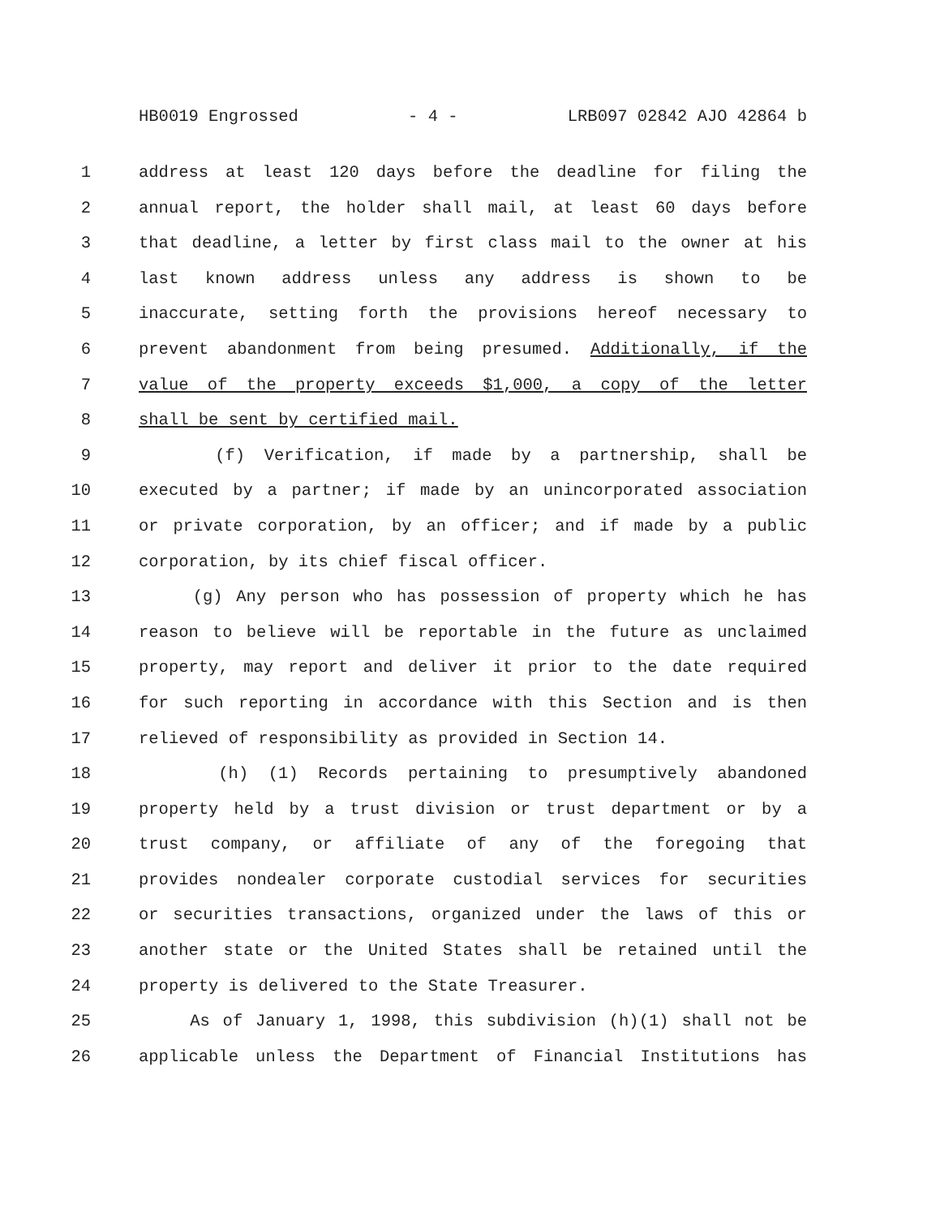HB0019 Engrossed - 4 - LRB097 02842 AJO 42864 b
1 address at least 120 days before the deadline for filing the
2 annual report, the holder shall mail, at least 60 days before
3 that deadline, a letter by first class mail to the owner at his
4 last known address unless any address is shown to be
5 inaccurate, setting forth the provisions hereof necessary to
6 prevent abandonment from being presumed. Additionally, if the
7 value of the property exceeds $1,000, a copy of the letter
8 shall be sent by certified mail.
9 (f) Verification, if made by a partnership, shall be
10 executed by a partner; if made by an unincorporated association
11 or private corporation, by an officer; and if made by a public
12 corporation, by its chief fiscal officer.
13 (g) Any person who has possession of property which he has
14 reason to believe will be reportable in the future as unclaimed
15 property, may report and deliver it prior to the date required
16 for such reporting in accordance with this Section and is then
17 relieved of responsibility as provided in Section 14.
18 (h) (1) Records pertaining to presumptively abandoned
19 property held by a trust division or trust department or by a
20 trust company, or affiliate of any of the foregoing that
21 provides nondealer corporate custodial services for securities
22 or securities transactions, organized under the laws of this or
23 another state or the United States shall be retained until the
24 property is delivered to the State Treasurer.
25 As of January 1, 1998, this subdivision (h)(1) shall not be
26 applicable unless the Department of Financial Institutions has